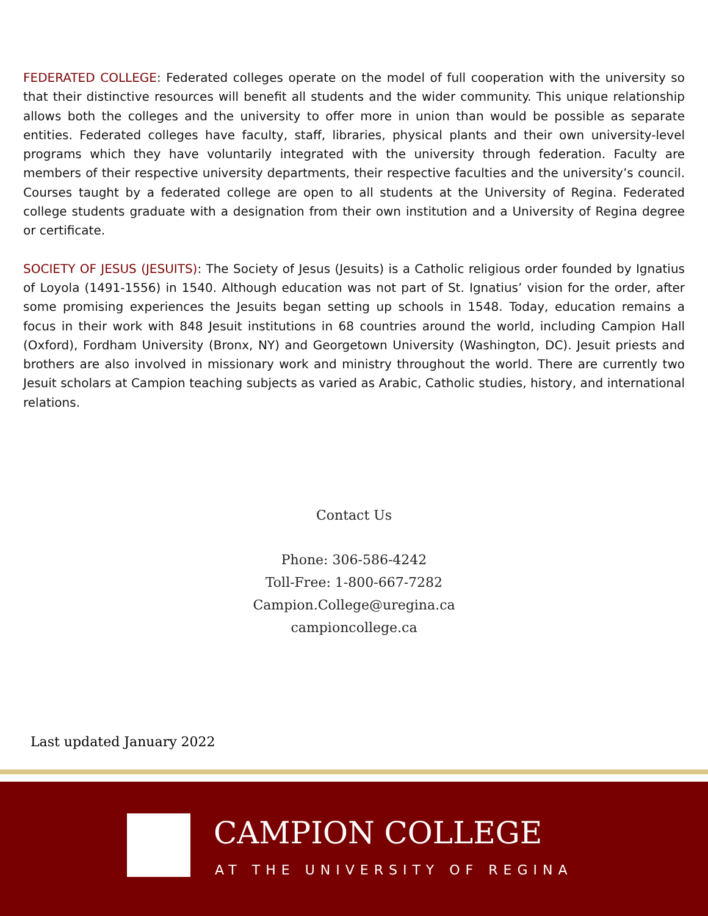FEDERATED COLLEGE: Federated colleges operate on the model of full cooperation with the university so that their distinctive resources will benefit all students and the wider community. This unique relationship allows both the colleges and the university to offer more in union than would be possible as separate entities. Federated colleges have faculty, staff, libraries, physical plants and their own university-level programs which they have voluntarily integrated with the university through federation. Faculty are members of their respective university departments, their respective faculties and the university’s council. Courses taught by a federated college are open to all students at the University of Regina. Federated college students graduate with a designation from their own institution and a University of Regina degree or certificate.
SOCIETY OF JESUS (JESUITS): The Society of Jesus (Jesuits) is a Catholic religious order founded by Ignatius of Loyola (1491-1556) in 1540. Although education was not part of St. Ignatius’ vision for the order, after some promising experiences the Jesuits began setting up schools in 1548. Today, education remains a focus in their work with 848 Jesuit institutions in 68 countries around the world, including Campion Hall (Oxford), Fordham University (Bronx, NY) and Georgetown University (Washington, DC). Jesuit priests and brothers are also involved in missionary work and ministry throughout the world. There are currently two Jesuit scholars at Campion teaching subjects as varied as Arabic, Catholic studies, history, and international relations.
Contact Us
Phone: 306-586-4242
Toll-Free: 1-800-667-7282
Campion.College@uregina.ca
campioncollege.ca
Last updated January 2022
CAMPION COLLEGE
AT THE UNIVERSITY OF REGINA